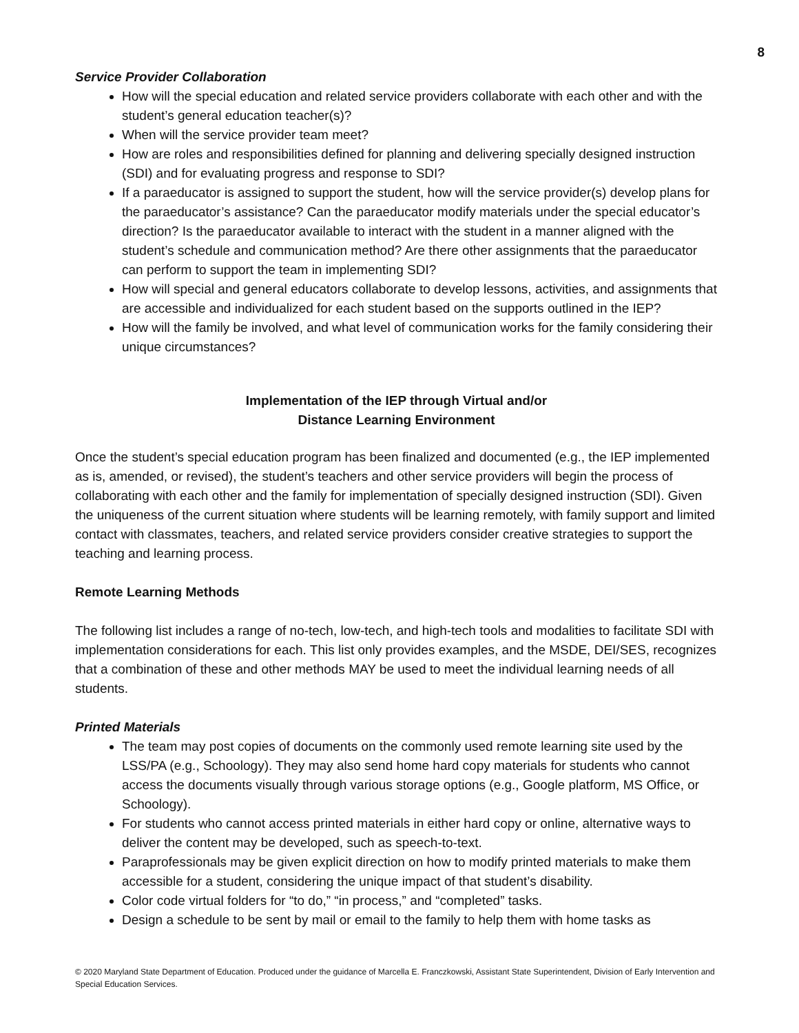8
Service Provider Collaboration
How will the special education and related service providers collaborate with each other and with the student’s general education teacher(s)?
When will the service provider team meet?
How are roles and responsibilities defined for planning and delivering specially designed instruction (SDI) and for evaluating progress and response to SDI?
If a paraeducator is assigned to support the student, how will the service provider(s) develop plans for the paraeducator’s assistance? Can the paraeducator modify materials under the special educator’s direction? Is the paraeducator available to interact with the student in a manner aligned with the student’s schedule and communication method? Are there other assignments that the paraeducator can perform to support the team in implementing SDI?
How will special and general educators collaborate to develop lessons, activities, and assignments that are accessible and individualized for each student based on the supports outlined in the IEP?
How will the family be involved, and what level of communication works for the family considering their unique circumstances?
Implementation of the IEP through Virtual and/or
Distance Learning Environment
Once the student’s special education program has been finalized and documented (e.g., the IEP implemented as is, amended, or revised), the student’s teachers and other service providers will begin the process of collaborating with each other and the family for implementation of specially designed instruction (SDI). Given the uniqueness of the current situation where students will be learning remotely, with family support and limited contact with classmates, teachers, and related service providers consider creative strategies to support the teaching and learning process.
Remote Learning Methods
The following list includes a range of no-tech, low-tech, and high-tech tools and modalities to facilitate SDI with implementation considerations for each. This list only provides examples, and the MSDE, DEI/SES, recognizes that a combination of these and other methods MAY be used to meet the individual learning needs of all students.
Printed Materials
The team may post copies of documents on the commonly used remote learning site used by the LSS/PA (e.g., Schoology). They may also send home hard copy materials for students who cannot access the documents visually through various storage options (e.g., Google platform, MS Office, or Schoology).
For students who cannot access printed materials in either hard copy or online, alternative ways to deliver the content may be developed, such as speech-to-text.
Paraprofessionals may be given explicit direction on how to modify printed materials to make them accessible for a student, considering the unique impact of that student’s disability.
Color code virtual folders for “to do,” “in process,” and “completed” tasks.
Design a schedule to be sent by mail or email to the family to help them with home tasks as
© 2020 Maryland State Department of Education. Produced under the guidance of Marcella E. Franczkowski, Assistant State Superintendent, Division of Early Intervention and Special Education Services.